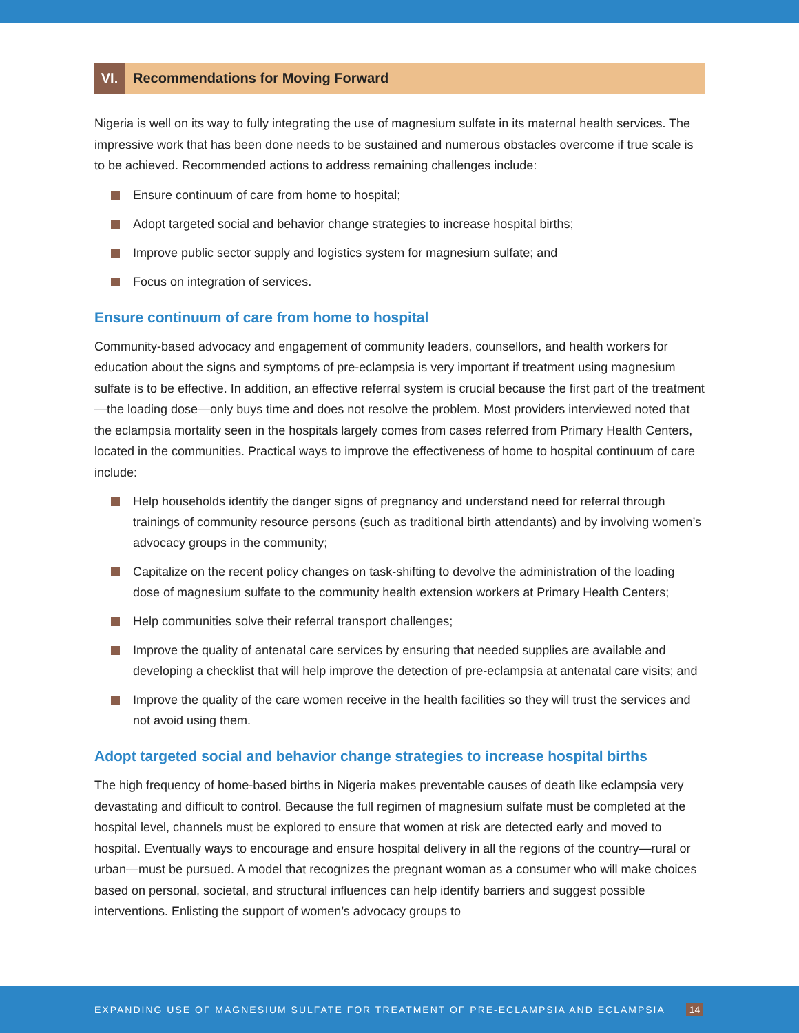VI. Recommendations for Moving Forward
Nigeria is well on its way to fully integrating the use of magnesium sulfate in its maternal health services. The impressive work that has been done needs to be sustained and numerous obstacles overcome if true scale is to be achieved. Recommended actions to address remaining challenges include:
Ensure continuum of care from home to hospital;
Adopt targeted social and behavior change strategies to increase hospital births;
Improve public sector supply and logistics system for magnesium sulfate; and
Focus on integration of services.
Ensure continuum of care from home to hospital
Community-based advocacy and engagement of community leaders, counsellors, and health workers for education about the signs and symptoms of pre-eclampsia is very important if treatment using magnesium sulfate is to be effective. In addition, an effective referral system is crucial because the first part of the treatment—the loading dose—only buys time and does not resolve the problem. Most providers interviewed noted that the eclampsia mortality seen in the hospitals largely comes from cases referred from Primary Health Centers, located in the communities. Practical ways to improve the effectiveness of home to hospital continuum of care include:
Help households identify the danger signs of pregnancy and understand need for referral through trainings of community resource persons (such as traditional birth attendants) and by involving women’s advocacy groups in the community;
Capitalize on the recent policy changes on task-shifting to devolve the administration of the loading dose of magnesium sulfate to the community health extension workers at Primary Health Centers;
Help communities solve their referral transport challenges;
Improve the quality of antenatal care services by ensuring that needed supplies are available and developing a checklist that will help improve the detection of pre-eclampsia at antenatal care visits; and
Improve the quality of the care women receive in the health facilities so they will trust the services and not avoid using them.
Adopt targeted social and behavior change strategies to increase hospital births
The high frequency of home-based births in Nigeria makes preventable causes of death like eclampsia very devastating and difficult to control. Because the full regimen of magnesium sulfate must be completed at the hospital level, channels must be explored to ensure that women at risk are detected early and moved to hospital. Eventually ways to encourage and ensure hospital delivery in all the regions of the country—rural or urban—must be pursued. A model that recognizes the pregnant woman as a consumer who will make choices based on personal, societal, and structural influences can help identify barriers and suggest possible interventions. Enlisting the support of women’s advocacy groups to
EXPANDING USE OF MAGNESIUM SULFATE FOR TREATMENT OF PRE-ECLAMPSIA AND ECLAMPSIA 14